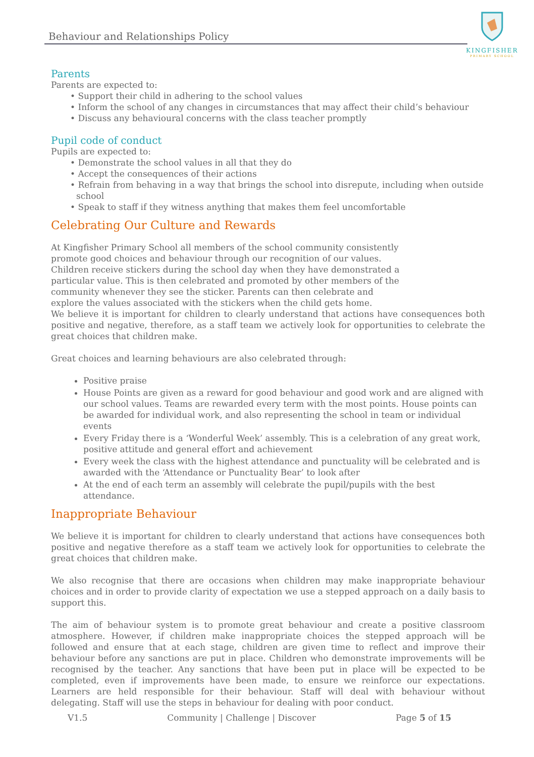Behaviour and Relationships Policy
KINGFISHER
PRIMARY SCHOOL
Parents
Parents are expected to:
• Support their child in adhering to the school values
• Inform the school of any changes in circumstances that may affect their child’s behaviour
• Discuss any behavioural concerns with the class teacher promptly
Pupil code of conduct
Pupils are expected to:
• Demonstrate the school values in all that they do
• Accept the consequences of their actions
• Refrain from behaving in a way that brings the school into disrepute, including when outside school
• Speak to staff if they witness anything that makes them feel uncomfortable
Celebrating Our Culture and Rewards
At Kingfisher Primary School all members of the school community consistently promote good choices and behaviour through our recognition of our values. Children receive stickers during the school day when they have demonstrated a particular value. This is then celebrated and promoted by other members of the community whenever they see the sticker. Parents can then celebrate and explore the values associated with the stickers when the child gets home.
We believe it is important for children to clearly understand that actions have consequences both positive and negative, therefore, as a staff team we actively look for opportunities to celebrate the great choices that children make.
Great choices and learning behaviours are also celebrated through:
Positive praise
House Points are given as a reward for good behaviour and good work and are aligned with our school values. Teams are rewarded every term with the most points. House points can be awarded for individual work, and also representing the school in team or individual events
Every Friday there is a ‘Wonderful Week’ assembly. This is a celebration of any great work, positive attitude and general effort and achievement
Every week the class with the highest attendance and punctuality will be celebrated and is awarded with the ‘Attendance or Punctuality Bear’ to look after
At the end of each term an assembly will celebrate the pupil/pupils with the best attendance.
Inappropriate Behaviour
We believe it is important for children to clearly understand that actions have consequences both positive and negative therefore as a staff team we actively look for opportunities to celebrate the great choices that children make.
We also recognise that there are occasions when children may make inappropriate behaviour choices and in order to provide clarity of expectation we use a stepped approach on a daily basis to support this.
The aim of behaviour system is to promote great behaviour and create a positive classroom atmosphere. However, if children make inappropriate choices the stepped approach will be followed and ensure that at each stage, children are given time to reflect and improve their behaviour before any sanctions are put in place. Children who demonstrate improvements will be recognised by the teacher. Any sanctions that have been put in place will be expected to be completed, even if improvements have been made, to ensure we reinforce our expectations. Learners are held responsible for their behaviour. Staff will deal with behaviour without delegating. Staff will use the steps in behaviour for dealing with poor conduct.
V1.5 Community | Challenge | Discover Page 5 of 15